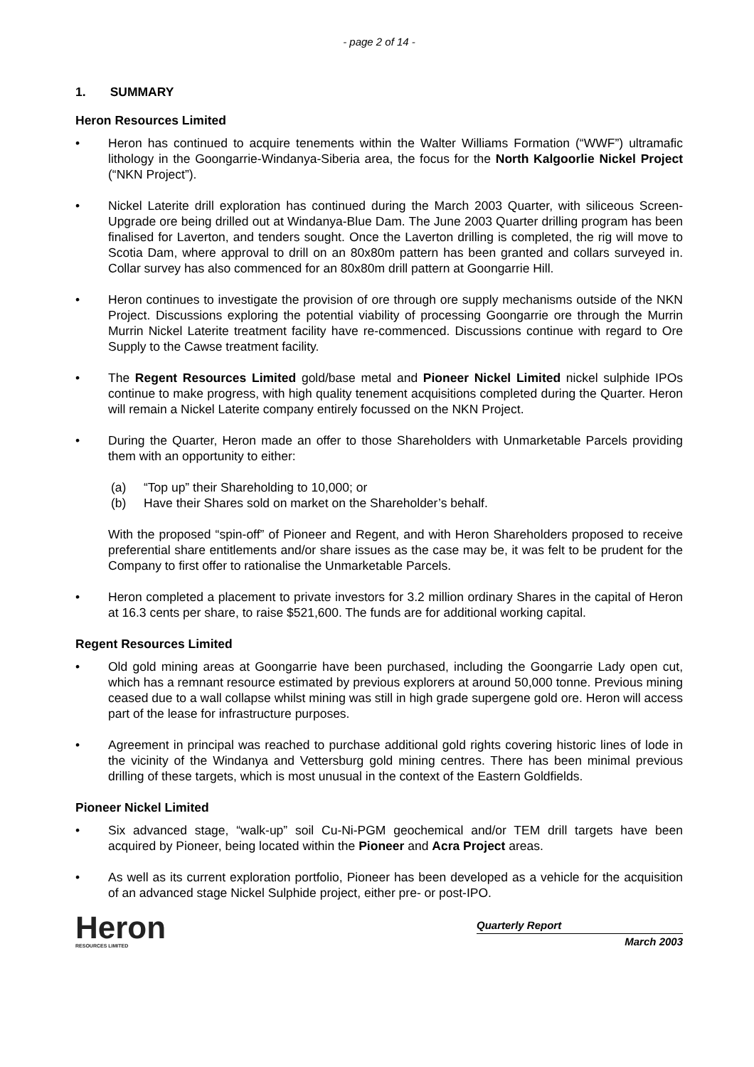- page 2 of 14 -
1. SUMMARY
Heron Resources Limited
• Heron has continued to acquire tenements within the Walter Williams Formation (“WWF”) ultramafic lithology in the Goongarrie-Windanya-Siberia area, the focus for the North Kalgoorlie Nickel Project (“NKN Project”).
• Nickel Laterite drill exploration has continued during the March 2003 Quarter, with siliceous Screen-Upgrade ore being drilled out at Windanya-Blue Dam. The June 2003 Quarter drilling program has been finalised for Laverton, and tenders sought. Once the Laverton drilling is completed, the rig will move to Scotia Dam, where approval to drill on an 80x80m pattern has been granted and collars surveyed in. Collar survey has also commenced for an 80x80m drill pattern at Goongarrie Hill.
• Heron continues to investigate the provision of ore through ore supply mechanisms outside of the NKN Project. Discussions exploring the potential viability of processing Goongarrie ore through the Murrin Murrin Nickel Laterite treatment facility have re-commenced. Discussions continue with regard to Ore Supply to the Cawse treatment facility.
• The Regent Resources Limited gold/base metal and Pioneer Nickel Limited nickel sulphide IPOs continue to make progress, with high quality tenement acquisitions completed during the Quarter. Heron will remain a Nickel Laterite company entirely focussed on the NKN Project.
• During the Quarter, Heron made an offer to those Shareholders with Unmarketable Parcels providing them with an opportunity to either:
(a) “Top up” their Shareholding to 10,000; or
(b) Have their Shares sold on market on the Shareholder’s behalf.
With the proposed “spin-off” of Pioneer and Regent, and with Heron Shareholders proposed to receive preferential share entitlements and/or share issues as the case may be, it was felt to be prudent for the Company to first offer to rationalise the Unmarketable Parcels.
• Heron completed a placement to private investors for 3.2 million ordinary Shares in the capital of Heron at 16.3 cents per share, to raise $521,600. The funds are for additional working capital.
Regent Resources Limited
• Old gold mining areas at Goongarrie have been purchased, including the Goongarrie Lady open cut, which has a remnant resource estimated by previous explorers at around 50,000 tonne. Previous mining ceased due to a wall collapse whilst mining was still in high grade supergene gold ore. Heron will access part of the lease for infrastructure purposes.
• Agreement in principal was reached to purchase additional gold rights covering historic lines of lode in the vicinity of the Windanya and Vettersburg gold mining centres. There has been minimal previous drilling of these targets, which is most unusual in the context of the Eastern Goldfields.
Pioneer Nickel Limited
• Six advanced stage, “walk-up” soil Cu-Ni-PGM geochemical and/or TEM drill targets have been acquired by Pioneer, being located within the Pioneer and Acra Project areas.
• As well as its current exploration portfolio, Pioneer has been developed as a vehicle for the acquisition of an advanced stage Nickel Sulphide project, either pre- or post-IPO.
Heron
RESOURCES LIMITED
Quarterly Report
March 2003